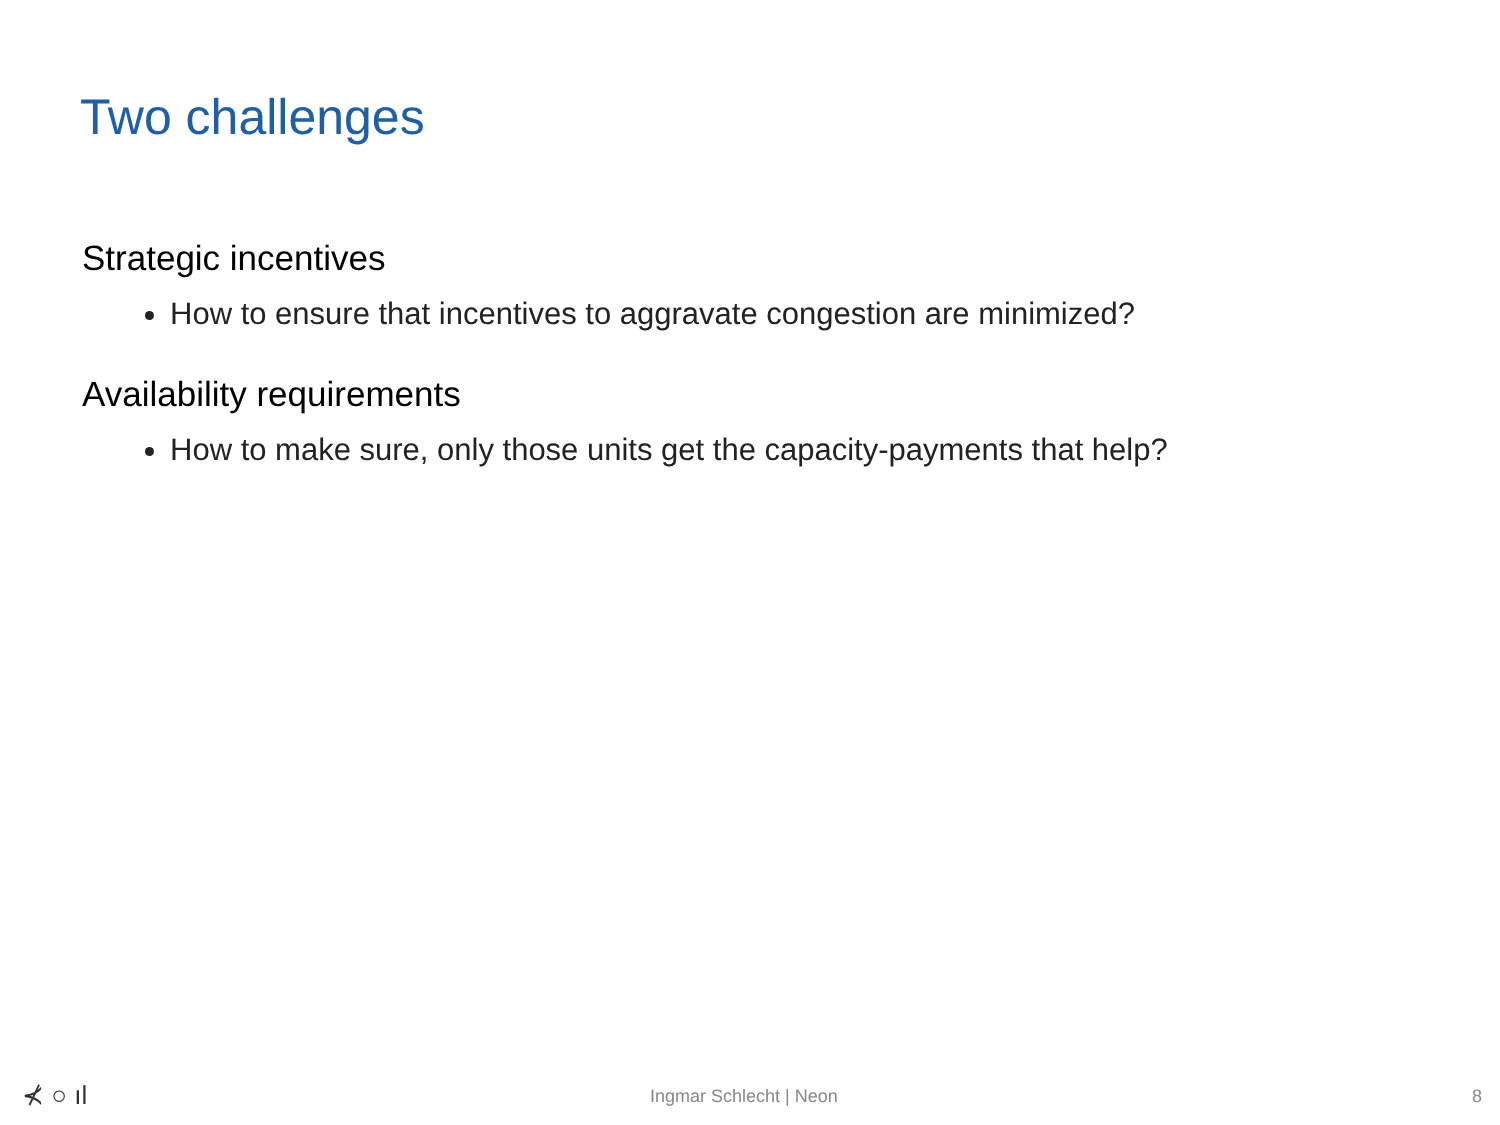Two challenges
Strategic incentives
How to ensure that incentives to aggravate congestion are minimized?
Availability requirements
How to make sure, only those units get the capacity-payments that help?
⊀ ○ ıl Ingmar Schlecht | Neon 8